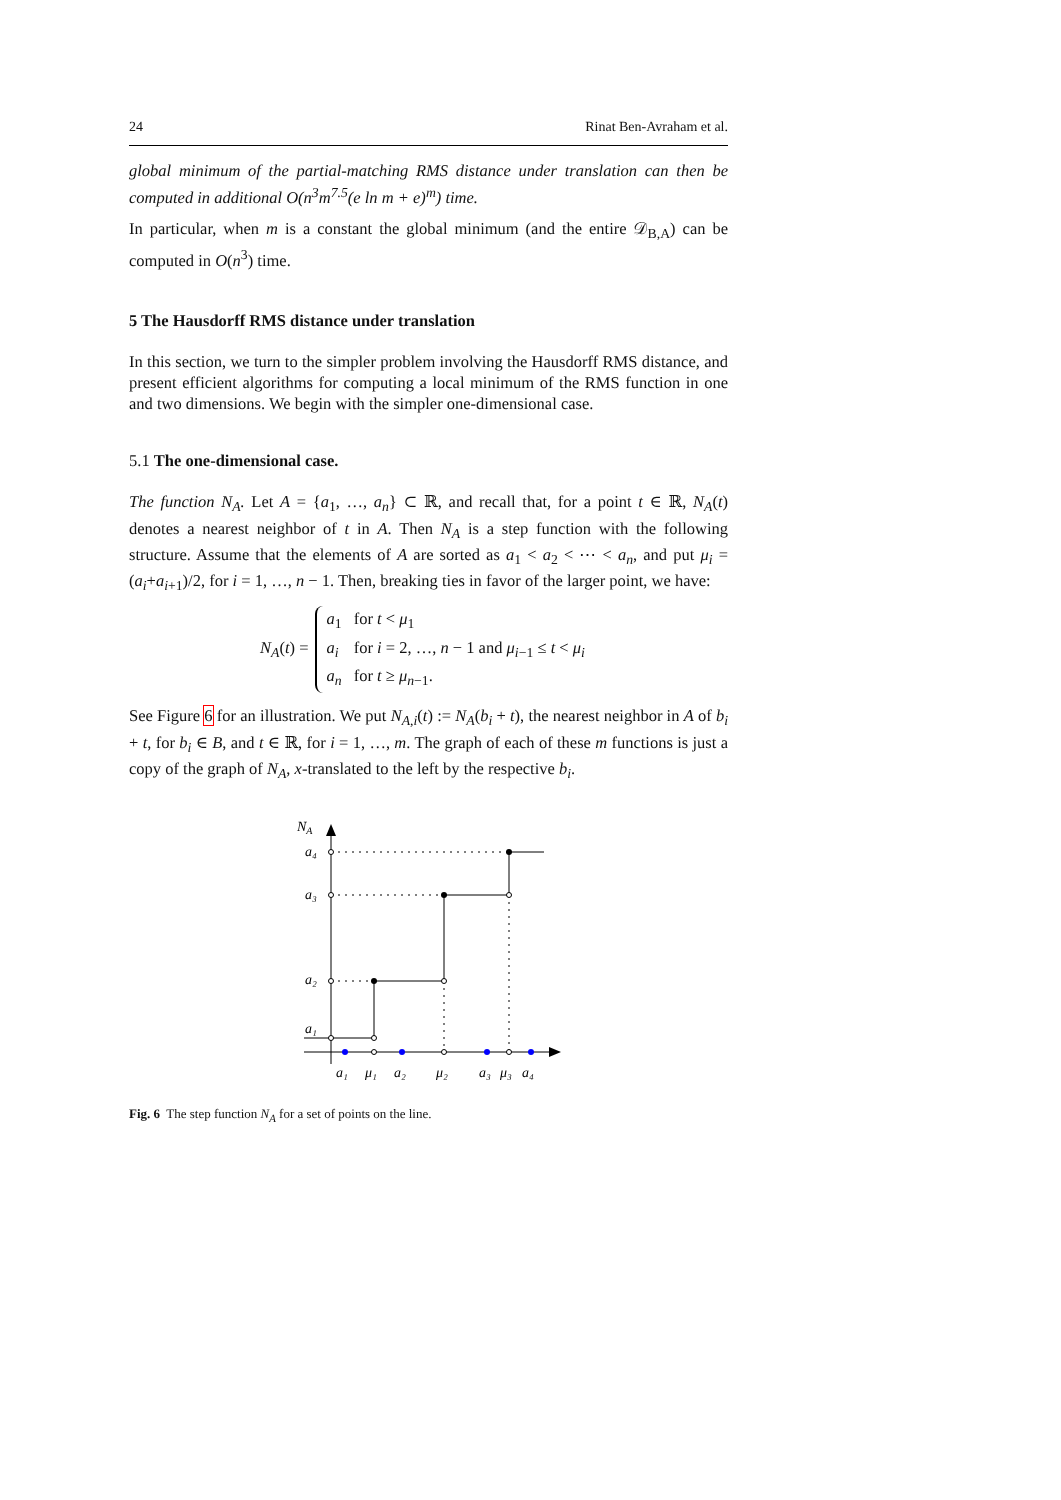24 Rinat Ben-Avraham et al.
global minimum of the partial-matching RMS distance under translation can then be computed in additional O(n<sup>3</sup>m<sup>7.5</sup>(e ln m + e)<sup>m</sup>) time.
In particular, when m is a constant the global minimum (and the entire 𝒟<sub>B,A</sub>) can be computed in O(n<sup>3</sup>) time.
5 The Hausdorff RMS distance under translation
In this section, we turn to the simpler problem involving the Hausdorff RMS distance, and present efficient algorithms for computing a local minimum of the RMS function in one and two dimensions. We begin with the simpler one-dimensional case.
5.1 The one-dimensional case.
The function N<sub>A</sub>. Let A = {a<sub>1</sub>, …, a<sub>n</sub>} ⊂ ℝ, and recall that, for a point t ∈ ℝ, N<sub>A</sub>(t) denotes a nearest neighbor of t in A. Then N<sub>A</sub> is a step function with the following structure. Assume that the elements of A are sorted as a<sub>1</sub> < a<sub>2</sub> < ⋯ < a<sub>n</sub>, and put μ<sub>i</sub> = (a<sub>i</sub>+a<sub>i+1</sub>)/2, for i = 1, …, n − 1. Then, breaking ties in favor of the larger point, we have:
N<sub>A</sub>(t) =
| a<sub>1</sub> | for t < μ<sub>1</sub> |
| a<sub>i</sub> | for i = 2, …, n − 1 and μ<sub>i−1</sub> ≤ t < μ<sub>i</sub> |
| a<sub>n</sub> | for t ≥ μ<sub>n−1</sub>. |
See Figure 6 for an illustration. We put N<sub>A,i</sub>(t) := N<sub>A</sub>(b<sub>i</sub> + t), the nearest neighbor in A of b<sub>i</sub> + t, for b<sub>i</sub> ∈ B, and t ∈ ℝ, for i = 1, …, m. The graph of each of these m functions is just a copy of the graph of N<sub>A</sub>, x-translated to the left by the respective b<sub>i</sub>.
NA
a₄
a₃
a₂
a₁
a₁
μ₁
a₂
μ₂
a₃
μ₃
a₄
Fig. 6 The step function N<sub>A</sub> for a set of points on the line.